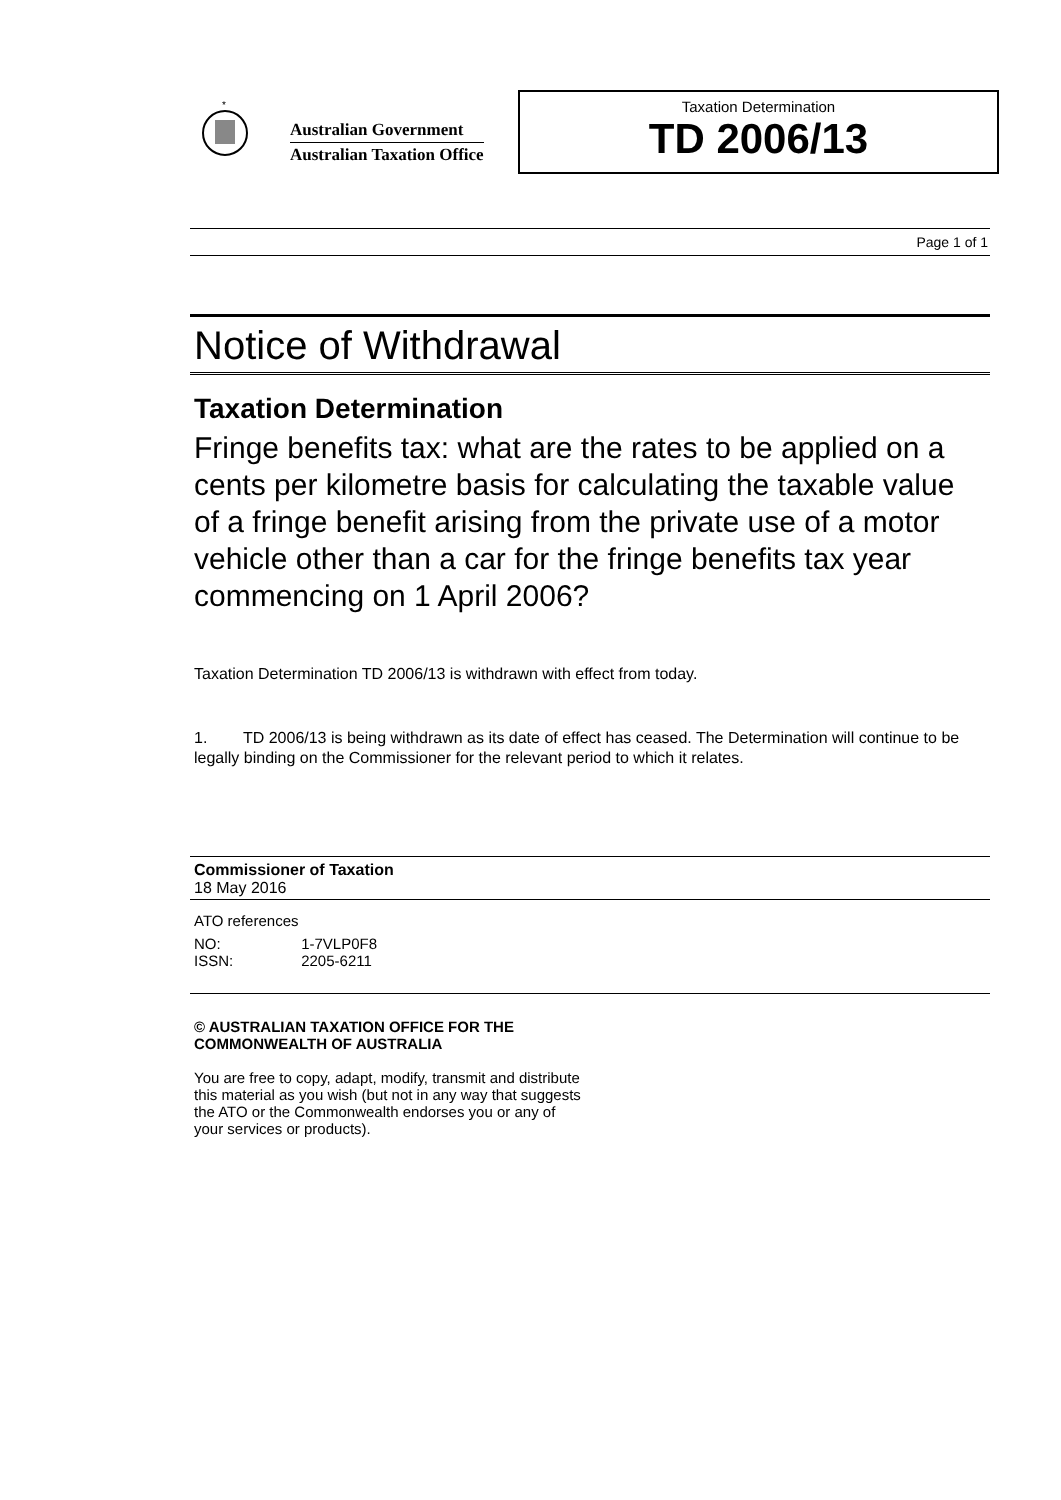*
Australian Government
Australian Taxation Office
Taxation Determination
TD 2006/13
Page 1 of 1
Notice of Withdrawal
Taxation Determination
Fringe benefits tax: what are the rates to be applied on a cents per kilometre basis for calculating the taxable value of a fringe benefit arising from the private use of a motor vehicle other than a car for the fringe benefits tax year commencing on 1 April 2006?
Taxation Determination TD 2006/13 is withdrawn with effect from today.
1. TD 2006/13 is being withdrawn as its date of effect has ceased. The Determination will continue to be legally binding on the Commissioner for the relevant period to which it relates.
Commissioner of Taxation
18 May 2016
ATO references
| NO: | 1-7VLP0F8 |
| ISSN: | 2205-6211 |
© AUSTRALIAN TAXATION OFFICE FOR THE
COMMONWEALTH OF AUSTRALIA
You are free to copy, adapt, modify, transmit and distribute
this material as you wish (but not in any way that suggests
the ATO or the Commonwealth endorses you or any of
your services or products).